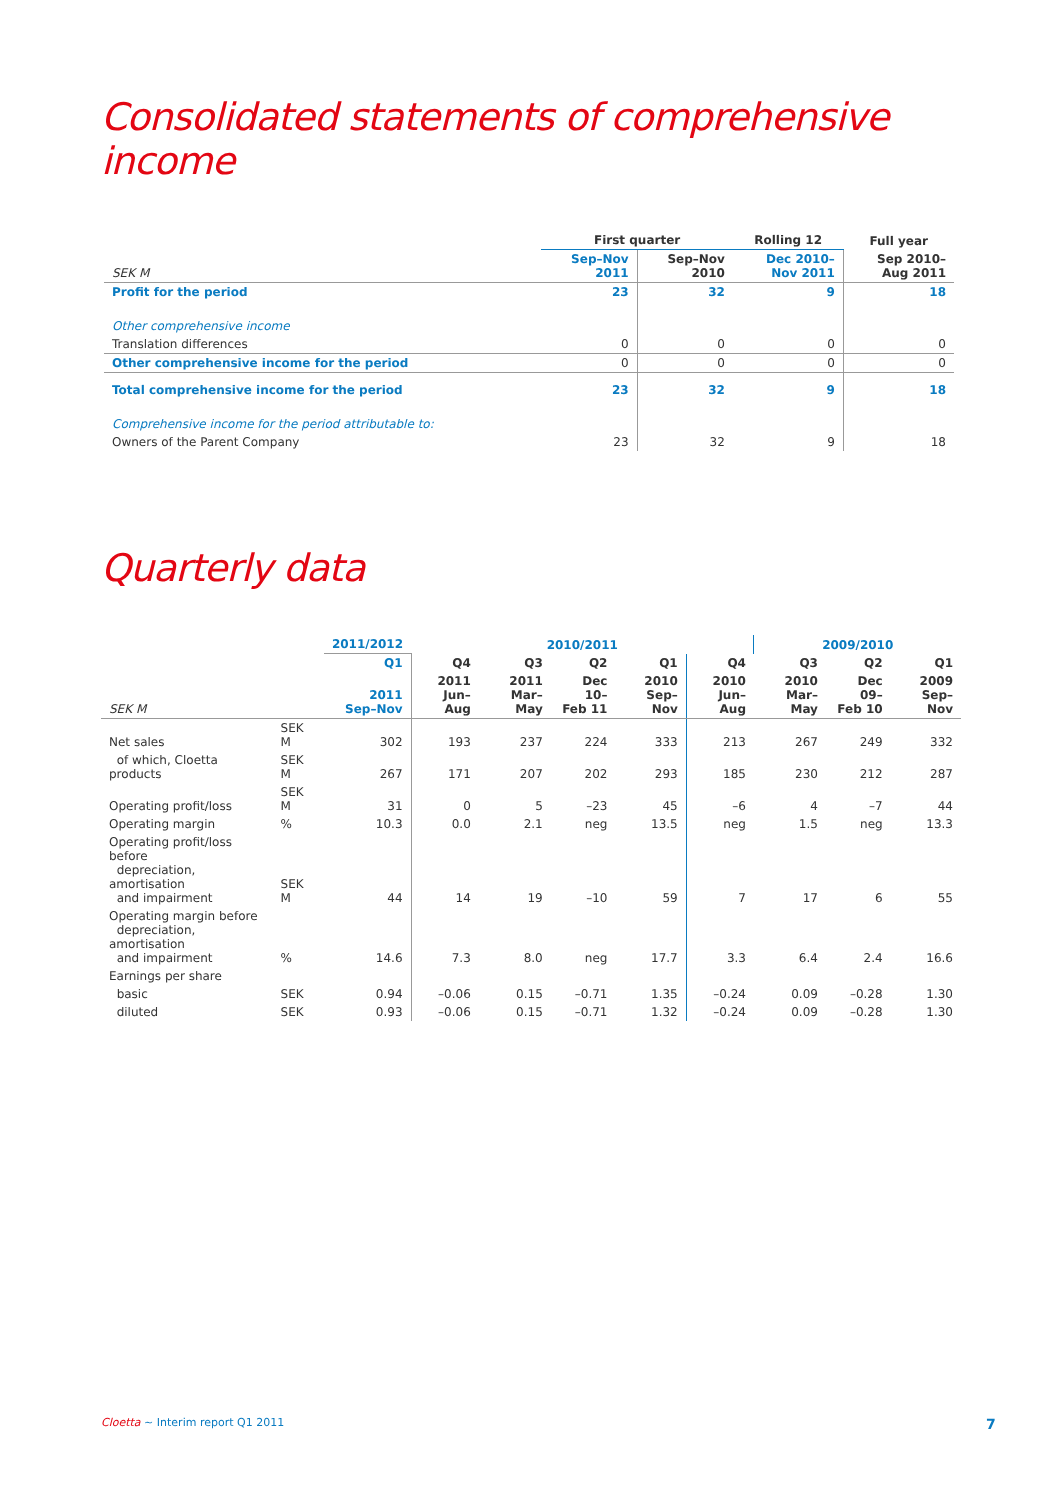Consolidated statements of comprehensive income
| | First quarter | | Rolling 12 | Full year |
| --- | --- | --- | --- | --- |
| SEK M | Sep–Nov 2011 | Sep–Nov 2010 | Dec 2010– Nov 2011 | Sep 2010– Aug 2011 |
| Profit for the period | 23 | 32 | 9 | 18 |
| Other comprehensive income | | | | |
| Translation differences | 0 | 0 | 0 | 0 |
| Other comprehensive income for the period | 0 | 0 | 0 | 0 |
| Total comprehensive income for the period | 23 | 32 | 9 | 18 |
| Comprehensive income for the period attributable to: | | | | |
| Owners of the Parent Company | 23 | 32 | 9 | 18 |
Quarterly data
| | | 2011/2012 | 2010/2011 | | | | | 2009/2010 | | |
| --- | --- | --- | --- | --- | --- | --- | --- | --- | --- | --- |
| | | Q1 | Q4 | Q3 | Q2 | Q1 | Q4 | Q3 | Q2 | Q1 |
| SEK M | | 2011 Sep–Nov | 2011 Jun–Aug | 2011 Mar–May | Dec 10– Feb 11 | 2010 Sep–Nov | 2010 Jun–Aug | 2010 Mar–May | Dec 09– Feb 10 | 2009 Sep–Nov |
| Net sales | SEK M | 302 | 193 | 237 | 224 | 333 | 213 | 267 | 249 | 332 |
| of which, Cloetta products | SEK M | 267 | 171 | 207 | 202 | 293 | 185 | 230 | 212 | 287 |
| Operating profit/loss | SEK M | 31 | 0 | 5 | –23 | 45 | –6 | 4 | –7 | 44 |
| Operating margin | % | 10.3 | 0.0 | 2.1 | neg | 13.5 | neg | 1.5 | neg | 13.3 |
| Operating profit/loss before depreciation, amortisation and impairment | SEK M | 44 | 14 | 19 | –10 | 59 | 7 | 17 | 6 | 55 |
| Operating margin before depreciation, amortisation and impairment | % | 14.6 | 7.3 | 8.0 | neg | 17.7 | 3.3 | 6.4 | 2.4 | 16.6 |
| Earnings per share | | | | | | | | | | |
| basic | SEK | 0.94 | –0.06 | 0.15 | –0.71 | 1.35 | –0.24 | 0.09 | –0.28 | 1.30 |
| diluted | SEK | 0.93 | –0.06 | 0.15 | –0.71 | 1.32 | –0.24 | 0.09 | –0.28 | 1.30 |
Cloetta ~ Interim report Q1 2011
7